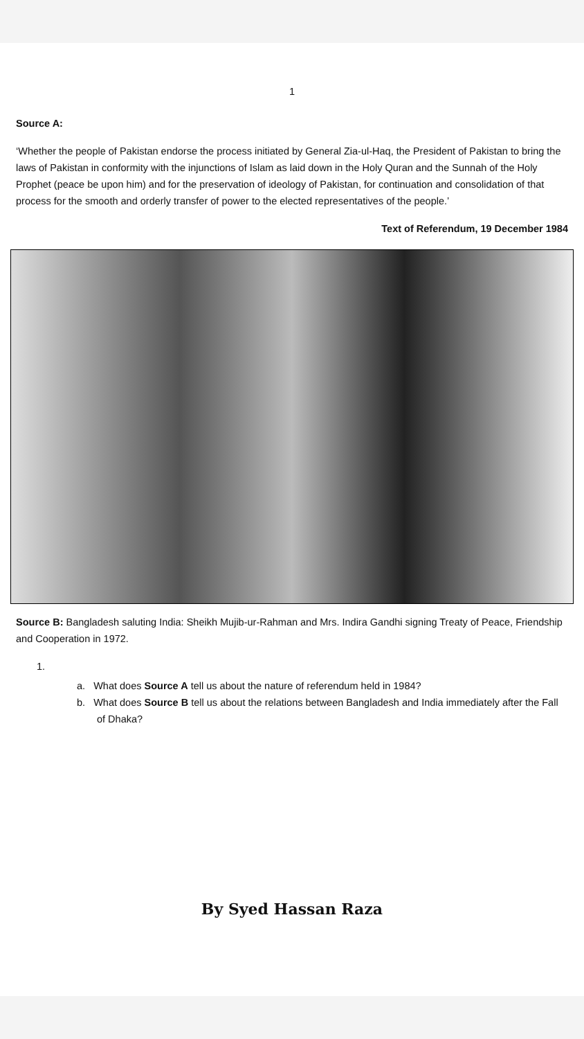1
Source A:
‘Whether the people of Pakistan endorse the process initiated by General Zia-ul-Haq, the President of Pakistan to bring the laws of Pakistan in conformity with the injunctions of Islam as laid down in the Holy Quran and the Sunnah of the Holy Prophet (peace be upon him) and for the preservation of ideology of Pakistan, for continuation and consolidation of that process for the smooth and orderly transfer of power to the elected representatives of the people.’
Text of Referendum, 19 December 1984
Source B: Bangladesh saluting India: Sheikh Mujib-ur-Rahman and Mrs. Indira Gandhi signing Treaty of Peace, Friendship and Cooperation in 1972.
1.
a. What does Source A tell us about the nature of referendum held in 1984?
b. What does Source B tell us about the relations between Bangladesh and India immediately after the Fall of Dhaka?
By Syed Hassan Raza